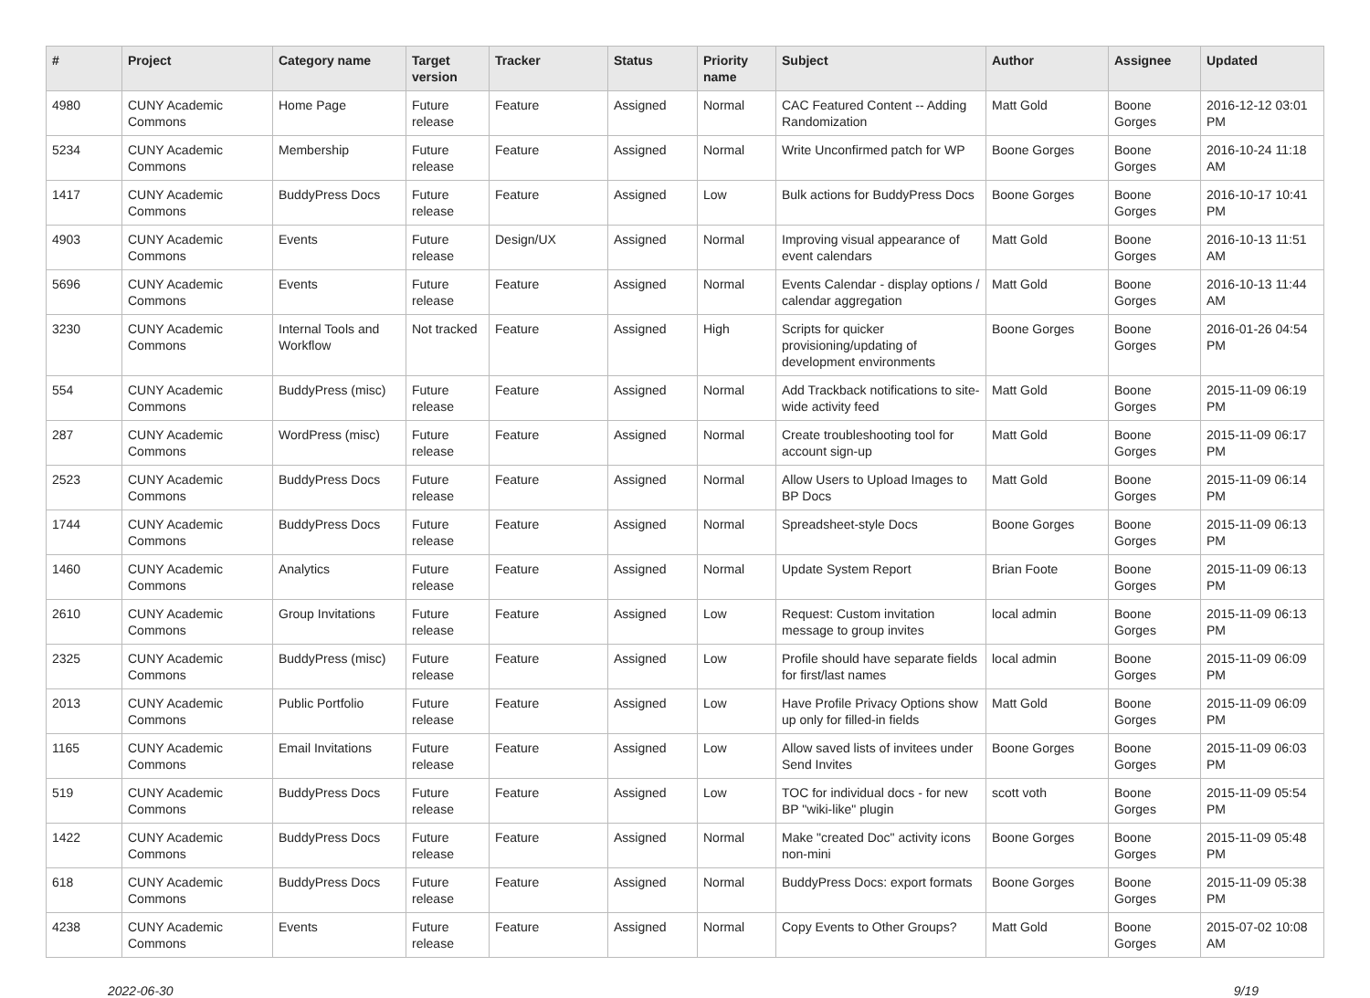| # | Project | Category name | Target version | Tracker | Status | Priority name | Subject | Author | Assignee | Updated |
| --- | --- | --- | --- | --- | --- | --- | --- | --- | --- | --- |
| 4980 | CUNY Academic Commons | Home Page | Future release | Feature | Assigned | Normal | CAC Featured Content -- Adding Randomization | Matt Gold | Boone Gorges | 2016-12-12 03:01 PM |
| 5234 | CUNY Academic Commons | Membership | Future release | Feature | Assigned | Normal | Write Unconfirmed patch for WP | Boone Gorges | Boone Gorges | 2016-10-24 11:18 AM |
| 1417 | CUNY Academic Commons | BuddyPress Docs | Future release | Feature | Assigned | Low | Bulk actions for BuddyPress Docs | Boone Gorges | Boone Gorges | 2016-10-17 10:41 PM |
| 4903 | CUNY Academic Commons | Events | Future release | Design/UX | Assigned | Normal | Improving visual appearance of event calendars | Matt Gold | Boone Gorges | 2016-10-13 11:51 AM |
| 5696 | CUNY Academic Commons | Events | Future release | Feature | Assigned | Normal | Events Calendar - display options / calendar aggregation | Matt Gold | Boone Gorges | 2016-10-13 11:44 AM |
| 3230 | CUNY Academic Commons | Internal Tools and Workflow | Not tracked | Feature | Assigned | High | Scripts for quicker provisioning/updating of development environments | Boone Gorges | Boone Gorges | 2016-01-26 04:54 PM |
| 554 | CUNY Academic Commons | BuddyPress (misc) | Future release | Feature | Assigned | Normal | Add Trackback notifications to site-wide activity feed | Matt Gold | Boone Gorges | 2015-11-09 06:19 PM |
| 287 | CUNY Academic Commons | WordPress (misc) | Future release | Feature | Assigned | Normal | Create troubleshooting tool for account sign-up | Matt Gold | Boone Gorges | 2015-11-09 06:17 PM |
| 2523 | CUNY Academic Commons | BuddyPress Docs | Future release | Feature | Assigned | Normal | Allow Users to Upload Images to BP Docs | Matt Gold | Boone Gorges | 2015-11-09 06:14 PM |
| 1744 | CUNY Academic Commons | BuddyPress Docs | Future release | Feature | Assigned | Normal | Spreadsheet-style Docs | Boone Gorges | Boone Gorges | 2015-11-09 06:13 PM |
| 1460 | CUNY Academic Commons | Analytics | Future release | Feature | Assigned | Normal | Update System Report | Brian Foote | Boone Gorges | 2015-11-09 06:13 PM |
| 2610 | CUNY Academic Commons | Group Invitations | Future release | Feature | Assigned | Low | Request: Custom invitation message to group invites | local admin | Boone Gorges | 2015-11-09 06:13 PM |
| 2325 | CUNY Academic Commons | BuddyPress (misc) | Future release | Feature | Assigned | Low | Profile should have separate fields for first/last names | local admin | Boone Gorges | 2015-11-09 06:09 PM |
| 2013 | CUNY Academic Commons | Public Portfolio | Future release | Feature | Assigned | Low | Have Profile Privacy Options show up only for filled-in fields | Matt Gold | Boone Gorges | 2015-11-09 06:09 PM |
| 1165 | CUNY Academic Commons | Email Invitations | Future release | Feature | Assigned | Low | Allow saved lists of invitees under Send Invites | Boone Gorges | Boone Gorges | 2015-11-09 06:03 PM |
| 519 | CUNY Academic Commons | BuddyPress Docs | Future release | Feature | Assigned | Low | TOC for individual docs - for new BP "wiki-like" plugin | scott voth | Boone Gorges | 2015-11-09 05:54 PM |
| 1422 | CUNY Academic Commons | BuddyPress Docs | Future release | Feature | Assigned | Normal | Make "created Doc" activity icons non-mini | Boone Gorges | Boone Gorges | 2015-11-09 05:48 PM |
| 618 | CUNY Academic Commons | BuddyPress Docs | Future release | Feature | Assigned | Normal | BuddyPress Docs: export formats | Boone Gorges | Boone Gorges | 2015-11-09 05:38 PM |
| 4238 | CUNY Academic Commons | Events | Future release | Feature | Assigned | Normal | Copy Events to Other Groups? | Matt Gold | Boone Gorges | 2015-07-02 10:08 AM |
2022-06-30 9/19